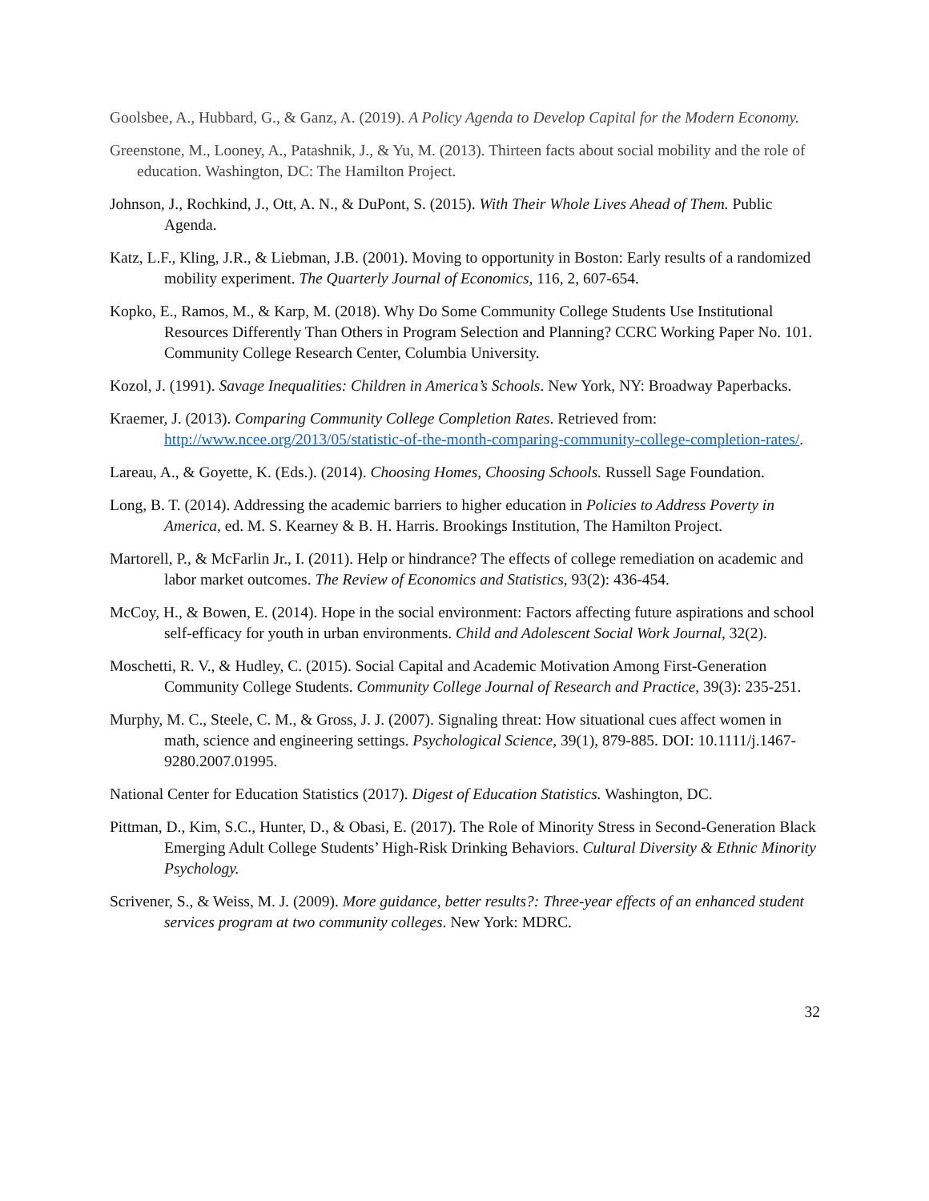Goolsbee, A., Hubbard, G., & Ganz, A. (2019). A Policy Agenda to Develop Capital for the Modern Economy.
Greenstone, M., Looney, A., Patashnik, J., & Yu, M. (2013). Thirteen facts about social mobility and the role of education. Washington, DC: The Hamilton Project.
Johnson, J., Rochkind, J., Ott, A. N., & DuPont, S. (2015). With Their Whole Lives Ahead of Them. Public Agenda.
Katz, L.F., Kling, J.R., & Liebman, J.B. (2001). Moving to opportunity in Boston: Early results of a randomized mobility experiment. The Quarterly Journal of Economics, 116, 2, 607-654.
Kopko, E., Ramos, M., & Karp, M. (2018). Why Do Some Community College Students Use Institutional Resources Differently Than Others in Program Selection and Planning? CCRC Working Paper No. 101. Community College Research Center, Columbia University.
Kozol, J. (1991). Savage Inequalities: Children in America’s Schools. New York, NY: Broadway Paperbacks.
Kraemer, J. (2013). Comparing Community College Completion Rates. Retrieved from: http://www.ncee.org/2013/05/statistic-of-the-month-comparing-community-college-completion-rates/.
Lareau, A., & Goyette, K. (Eds.). (2014). Choosing Homes, Choosing Schools. Russell Sage Foundation.
Long, B. T. (2014). Addressing the academic barriers to higher education in Policies to Address Poverty in America, ed. M. S. Kearney & B. H. Harris. Brookings Institution, The Hamilton Project.
Martorell, P., & McFarlin Jr., I. (2011). Help or hindrance? The effects of college remediation on academic and labor market outcomes. The Review of Economics and Statistics, 93(2): 436-454.
McCoy, H., & Bowen, E. (2014). Hope in the social environment: Factors affecting future aspirations and school self-efficacy for youth in urban environments. Child and Adolescent Social Work Journal, 32(2).
Moschetti, R. V., & Hudley, C. (2015). Social Capital and Academic Motivation Among First-Generation Community College Students. Community College Journal of Research and Practice, 39(3): 235-251.
Murphy, M. C., Steele, C. M., & Gross, J. J. (2007). Signaling threat: How situational cues affect women in math, science and engineering settings. Psychological Science, 39(1), 879-885. DOI: 10.1111/j.1467-9280.2007.01995.
National Center for Education Statistics (2017). Digest of Education Statistics. Washington, DC.
Pittman, D., Kim, S.C., Hunter, D., & Obasi, E. (2017). The Role of Minority Stress in Second-Generation Black Emerging Adult College Students’ High-Risk Drinking Behaviors. Cultural Diversity & Ethnic Minority Psychology.
Scrivener, S., & Weiss, M. J. (2009). More guidance, better results?: Three-year effects of an enhanced student services program at two community colleges. New York: MDRC.
32